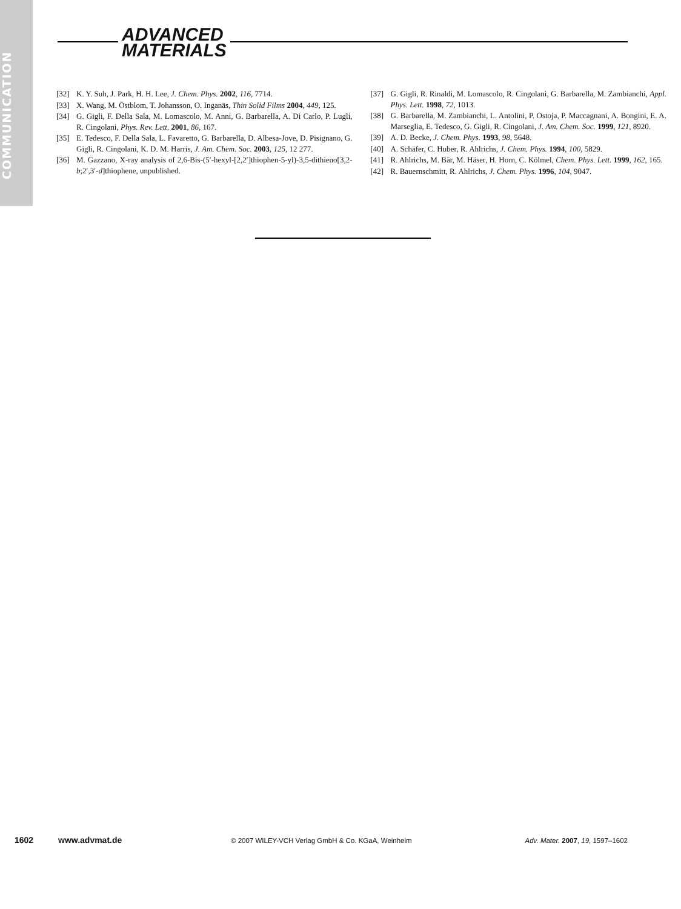COMMUNICATION
ADVANCED
MATERIALS
[32] K. Y. Suh, J. Park, H. H. Lee, J. Chem. Phys. 2002, 116, 7714.
[33] X. Wang, M. Östblom, T. Johansson, O. Inganäs, Thin Solid Films 2004, 449, 125.
[34] G. Gigli, F. Della Sala, M. Lomascolo, M. Anni, G. Barbarella, A. Di Carlo, P. Lugli, R. Cingolani, Phys. Rev. Lett. 2001, 86, 167.
[35] E. Tedesco, F. Della Sala, L. Favaretto, G. Barbarella, D. Albesa-Jove, D. Pisignano, G. Gigli, R. Cingolani, K. D. M. Harris, J. Am. Chem. Soc. 2003, 125, 12 277.
[36] M. Gazzano, X-ray analysis of 2,6-Bis-(5′-hexyl-[2,2′]thiophen-5-yl)-3,5-dithieno[3,2-b;2′,3′-d]thiophene, unpublished.
[37] G. Gigli, R. Rinaldi, M. Lomascolo, R. Cingolani, G. Barbarella, M. Zambianchi, Appl. Phys. Lett. 1998, 72, 1013.
[38] G. Barbarella, M. Zambianchi, L. Antolini, P. Ostoja, P. Maccagnani, A. Bongini, E. A. Marseglia, E. Tedesco, G. Gigli, R. Cingolani, J. Am. Chem. Soc. 1999, 121, 8920.
[39] A. D. Becke, J. Chem. Phys. 1993, 98, 5648.
[40] A. Schäfer, C. Huber, R. Ahlrichs, J. Chem. Phys. 1994, 100, 5829.
[41] R. Ahlrichs, M. Bär, M. Häser, H. Horn, C. Kölmel, Chem. Phys. Lett. 1999, 162, 165.
[42] R. Bauernschmitt, R. Ahlrichs, J. Chem. Phys. 1996, 104, 9047.
1602 www.advmat.de © 2007 WILEY-VCH Verlag GmbH & Co. KGaA, Weinheim Adv. Mater. 2007, 19, 1597–1602